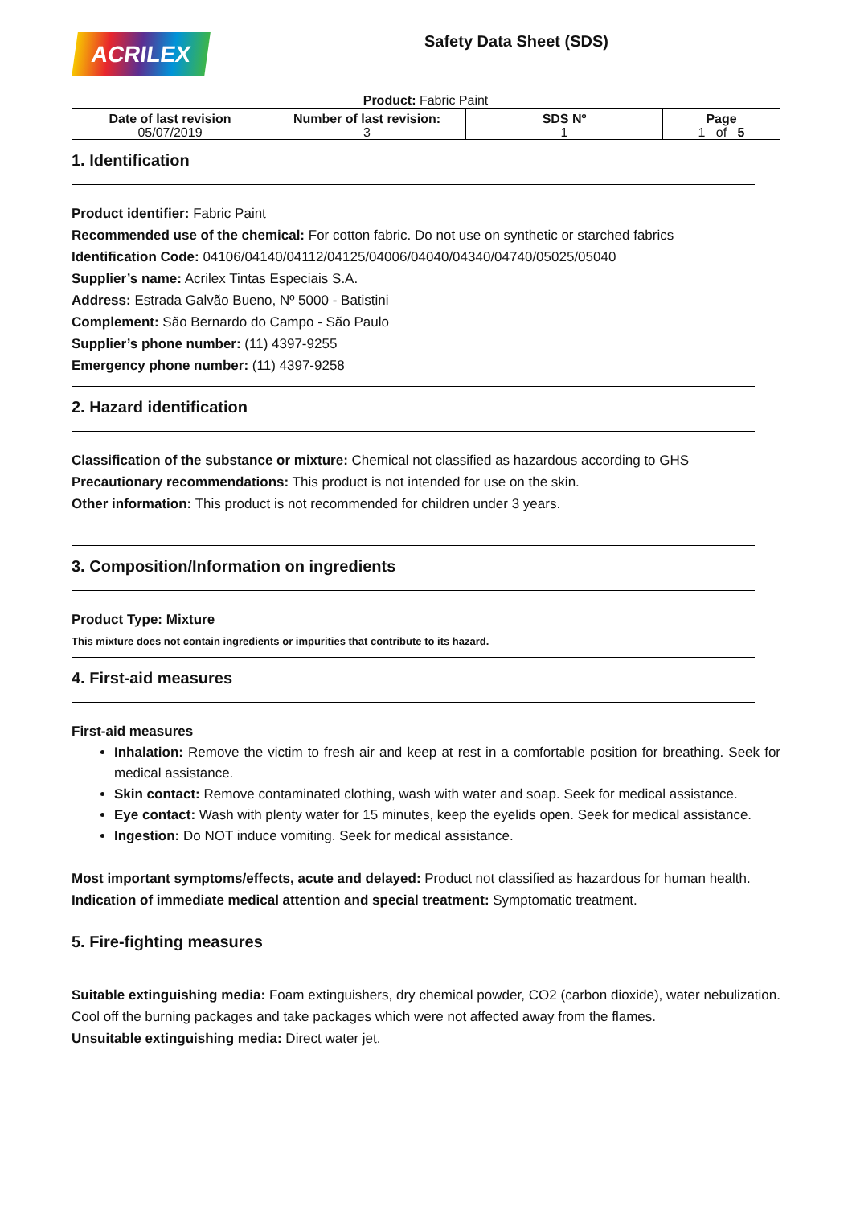ACRILEX
Safety Data Sheet (SDS)
Product: Fabric Paint
| Date of last revision 05/07/2019 | Number of last revision: 3 | SDS Nº 1 | Page 1 of 5 |
1. Identification
Product identifier: Fabric Paint
Recommended use of the chemical: For cotton fabric. Do not use on synthetic or starched fabrics
Identification Code: 04106/04140/04112/04125/04006/04040/04340/04740/05025/05040
Supplier’s name: Acrilex Tintas Especiais S.A.
Address: Estrada Galvão Bueno, Nº 5000 - Batistini
Complement: São Bernardo do Campo - São Paulo
Supplier’s phone number: (11) 4397-9255
Emergency phone number: (11) 4397-9258
2. Hazard identification
Classification of the substance or mixture: Chemical not classified as hazardous according to GHS
Precautionary recommendations: This product is not intended for use on the skin.
Other information: This product is not recommended for children under 3 years.
3. Composition/Information on ingredients
Product Type: Mixture
This mixture does not contain ingredients or impurities that contribute to its hazard.
4. First-aid measures
First-aid measures
Inhalation: Remove the victim to fresh air and keep at rest in a comfortable position for breathing. Seek for medical assistance.
Skin contact: Remove contaminated clothing, wash with water and soap. Seek for medical assistance.
Eye contact: Wash with plenty water for 15 minutes, keep the eyelids open. Seek for medical assistance.
Ingestion: Do NOT induce vomiting. Seek for medical assistance.
Most important symptoms/effects, acute and delayed: Product not classified as hazardous for human health.
Indication of immediate medical attention and special treatment: Symptomatic treatment.
5. Fire-fighting measures
Suitable extinguishing media: Foam extinguishers, dry chemical powder, CO2 (carbon dioxide), water nebulization. Cool off the burning packages and take packages which were not affected away from the flames.
Unsuitable extinguishing media: Direct water jet.